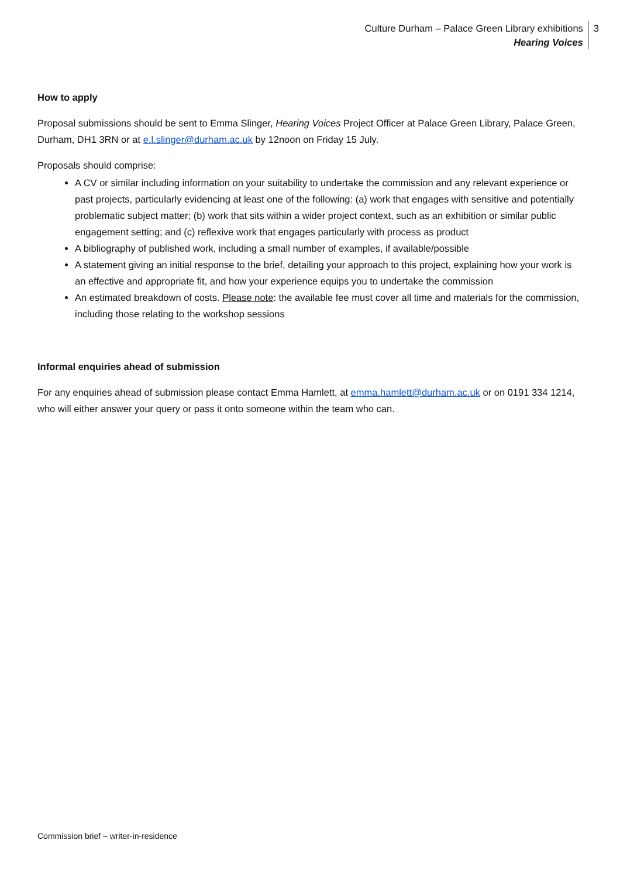Culture Durham – Palace Green Library exhibitions
Hearing Voices
3
How to apply
Proposal submissions should be sent to Emma Slinger, Hearing Voices Project Officer at Palace Green Library, Palace Green, Durham, DH1 3RN or at e.l.slinger@durham.ac.uk by 12noon on Friday 15 July.
Proposals should comprise:
A CV or similar including information on your suitability to undertake the commission and any relevant experience or past projects, particularly evidencing at least one of the following: (a) work that engages with sensitive and potentially problematic subject matter; (b) work that sits within a wider project context, such as an exhibition or similar public engagement setting; and (c) reflexive work that engages particularly with process as product
A bibliography of published work, including a small number of examples, if available/possible
A statement giving an initial response to the brief, detailing your approach to this project, explaining how your work is an effective and appropriate fit, and how your experience equips you to undertake the commission
An estimated breakdown of costs. Please note: the available fee must cover all time and materials for the commission, including those relating to the workshop sessions
Informal enquiries ahead of submission
For any enquiries ahead of submission please contact Emma Hamlett, at emma.hamlett@durham.ac.uk or on 0191 334 1214, who will either answer your query or pass it onto someone within the team who can.
Commission brief – writer-in-residence